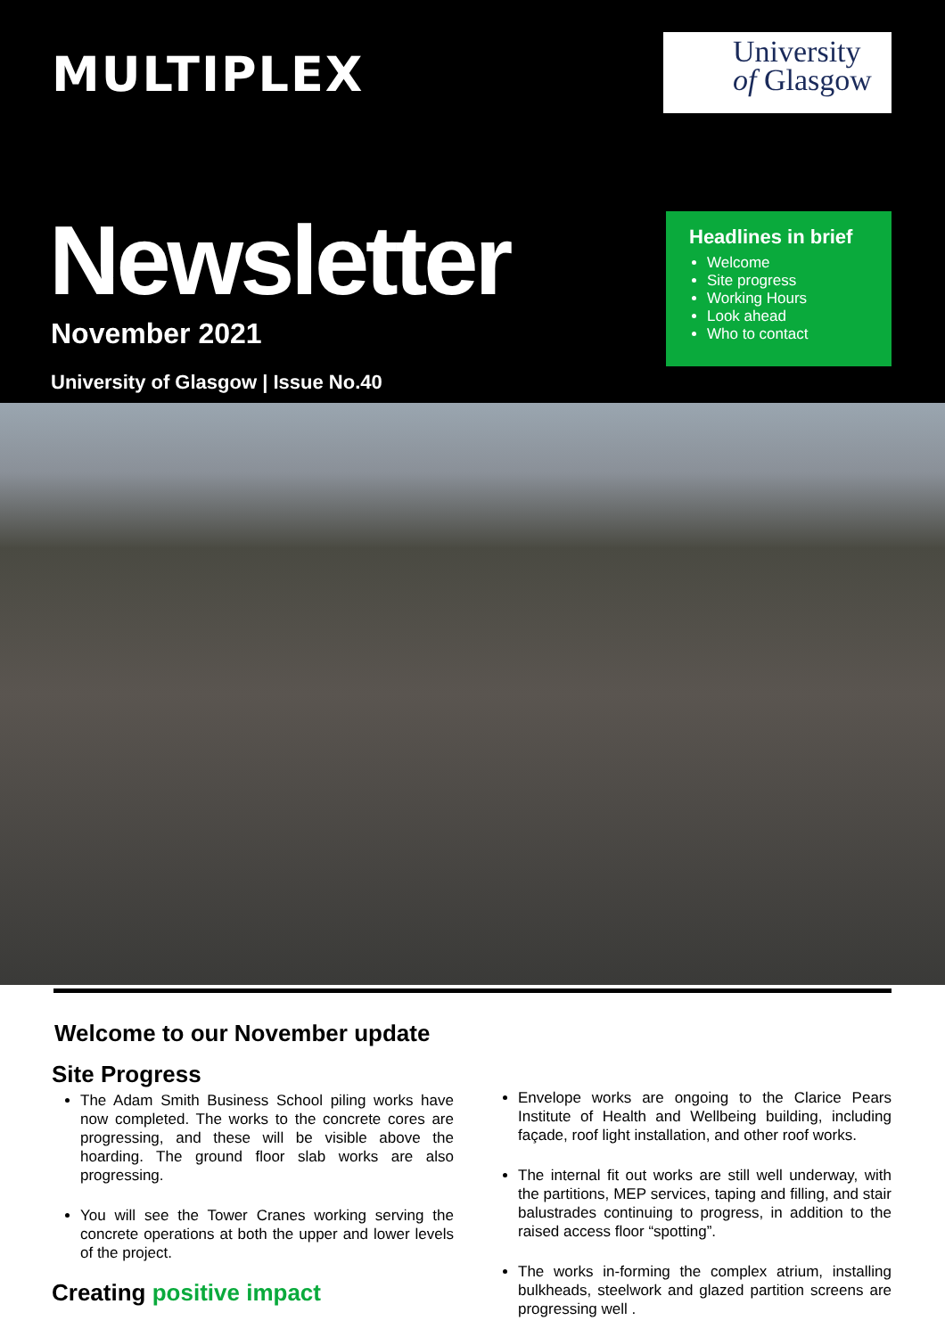MULTIPLEX
University
of Glasgow
Newsletter
November 2021
University of Glasgow | Issue No.40
Headlines in brief
Welcome
Site progress
Working Hours
Look ahead
Who to contact
Welcome to our November update
Site Progress
The Adam Smith Business School piling works have now completed. The works to the concrete cores are progressing, and these will be visible above the hoarding. The ground floor slab works are also progressing.
You will see the Tower Cranes working serving the concrete operations at both the upper and lower levels of the project.
Creating positive impact
Envelope works are ongoing to the Clarice Pears Institute of Health and Wellbeing building, including façade, roof light installation, and other roof works.
The internal fit out works are still well underway, with the partitions, MEP services, taping and filling, and stair balustrades continuing to progress, in addition to the raised access floor “spotting”.
The works in-forming the complex atrium, installing bulkheads, steelwork and glazed partition screens are progressing well .